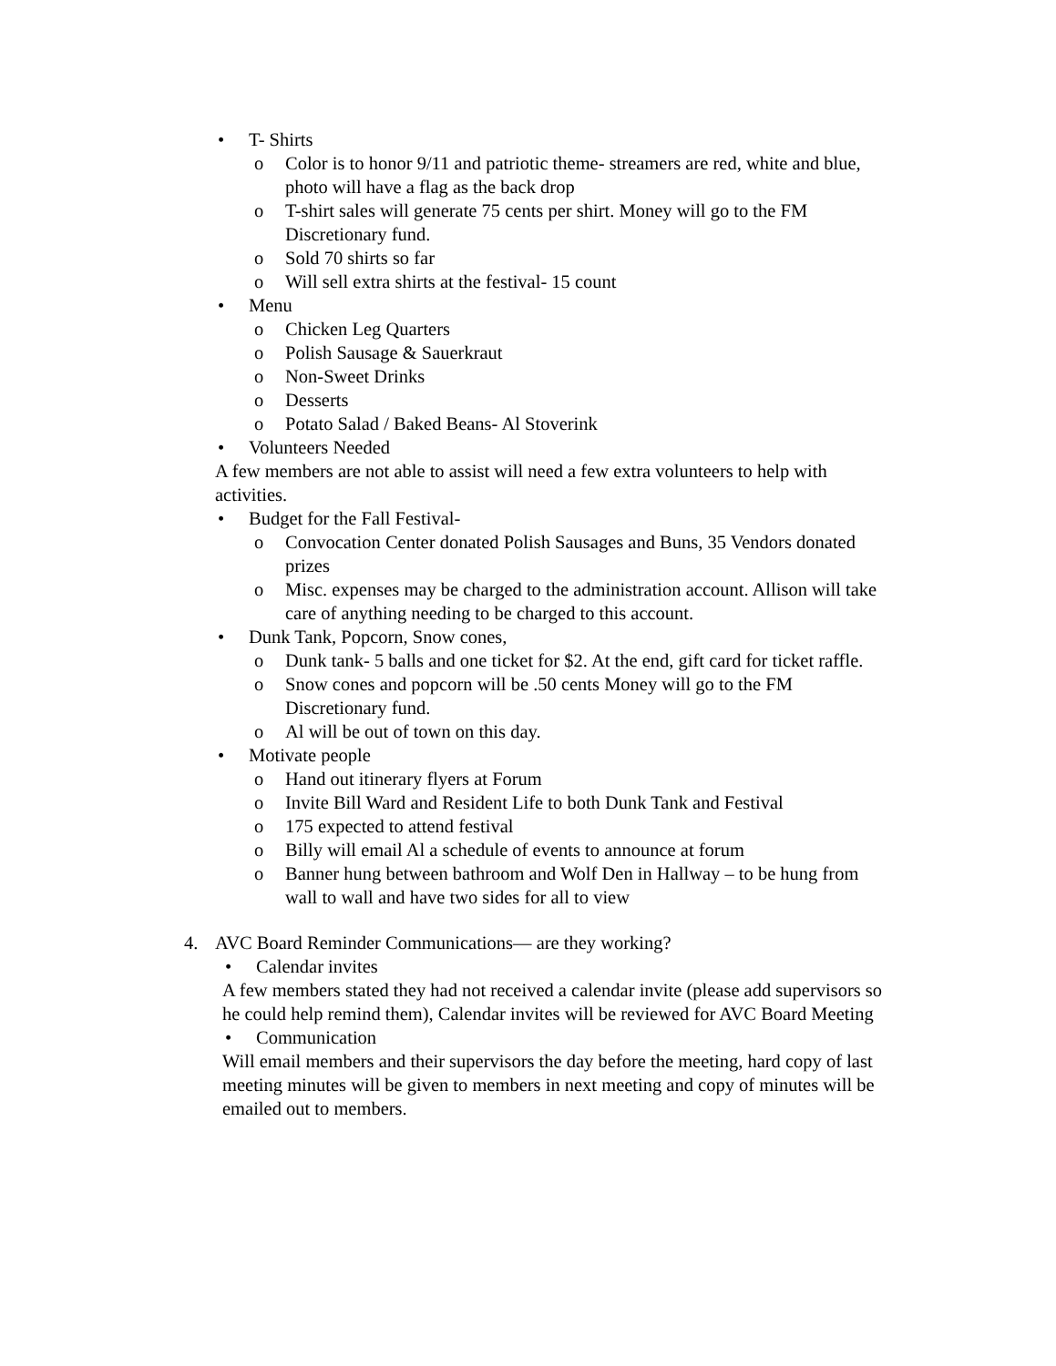• T- Shirts
o Color is to honor 9/11 and patriotic theme- streamers are red, white and blue, photo will have a flag as the back drop
o T-shirt sales will generate 75 cents per shirt. Money will go to the FM Discretionary fund.
o Sold 70 shirts so far
o Will sell extra shirts at the festival- 15 count
• Menu
o Chicken Leg Quarters
o Polish Sausage & Sauerkraut
o Non-Sweet Drinks
o Desserts
o Potato Salad / Baked Beans- Al Stoverink
• Volunteers Needed
A few members are not able to assist will need a few extra volunteers to help with activities.
• Budget for the Fall Festival-
o Convocation Center donated Polish Sausages and Buns, 35 Vendors donated prizes
o Misc. expenses may be charged to the administration account. Allison will take care of anything needing to be charged to this account.
• Dunk Tank, Popcorn, Snow cones,
o Dunk tank- 5 balls and one ticket for $2. At the end, gift card for ticket raffle.
o Snow cones and popcorn will be .50 cents Money will go to the FM Discretionary fund.
o Al will be out of town on this day.
• Motivate people
o Hand out itinerary flyers at Forum
o Invite Bill Ward and Resident Life to both Dunk Tank and Festival
o 175 expected to attend festival
o Billy will email Al a schedule of events to announce at forum
o Banner hung between bathroom and Wolf Den in Hallway – to be hung from wall to wall and have two sides for all to view
4. AVC Board Reminder Communications— are they working?
• Calendar invites
A few members stated they had not received a calendar invite (please add supervisors so he could help remind them), Calendar invites will be reviewed for AVC Board Meeting
• Communication
Will email members and their supervisors the day before the meeting, hard copy of last meeting minutes will be given to members in next meeting and copy of minutes will be emailed out to members.